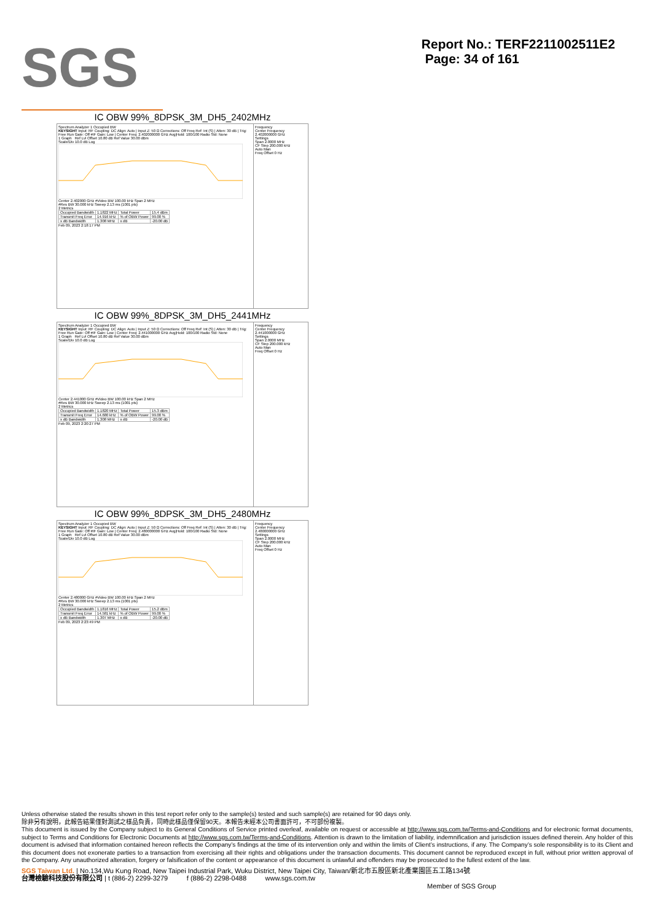SGS
Report No.: TERF2211002511E2
Page: 34 of 161
IC OBW 99%_8DPSK_3M_DH5_2402MHz
Spectrum Analyzer 1 Occupied BW
KEYSIGHT Input: RF Coupling: DC Align: Auto | Input Z: 50 Ω Corrections: Off Freq Ref: Int (S) | Atten: 30 dB | Trig: Free Run Gate: Off #IF Gain: Low | Center Freq: 2.402000000 GHz Avg|Hold: 100/100 Radio Std: None
1 Graph Ref Lvl Offset 10.80 dB Ref Value 30.00 dBm
Scale/Div 10.0 dB Log Center 2.402000 GHz #Video BW 100.00 kHz Span 2 MHz
#Res BW 30.000 kHz Sweep 2.13 ms (1001 pts)
2 Metrics
| Occupied Bandwidth | 1.1822 MHz | Total Power | 15.4 dBm |
| Transmit Freq Error | 14.916 kHz | % of OBW Power | 99.00 % |
| x dB Bandwidth | 1.308 MHz | x dB | -20.00 dB |
Feb 09, 2023 2:18:17 PM
Frequency
Center Frequency 2.402000000 GHz
Settings
Span 2.0000 MHz
CF Step 200.000 kHz
Auto Man
Freq Offset 0 Hz
IC OBW 99%_8DPSK_3M_DH5_2441MHz
Spectrum Analyzer 1 Occupied BW
KEYSIGHT Input: RF Coupling: DC Align: Auto | Input Z: 50 Ω Corrections: Off Freq Ref: Int (S) | Atten: 30 dB | Trig: Free Run Gate: Off #IF Gain: Low | Center Freq: 2.441000000 GHz Avg|Hold: 100/100 Radio Std: None
1 Graph Ref Lvl Offset 10.80 dB Ref Value 30.00 dBm
Scale/Div 10.0 dB Log Center 2.441000 GHz #Video BW 100.00 kHz Span 2 MHz
#Res BW 30.000 kHz Sweep 2.13 ms (1001 pts)
2 Metrics
| Occupied Bandwidth | 1.1820 MHz | Total Power | 15.3 dBm |
| Transmit Freq Error | 14.680 kHz | % of OBW Power | 99.00 % |
| x dB Bandwidth | 1.308 MHz | x dB | -20.00 dB |
Feb 09, 2023 2:20:27 PM
Frequency
Center Frequency 2.441000000 GHz
Settings
Span 2.0000 MHz
CF Step 200.000 kHz
Auto Man
Freq Offset 0 Hz
IC OBW 99%_8DPSK_3M_DH5_2480MHz
Spectrum Analyzer 1 Occupied BW
KEYSIGHT Input: RF Coupling: DC Align: Auto | Input Z: 50 Ω Corrections: Off Freq Ref: Int (S) | Atten: 30 dB | Trig: Free Run Gate: Off #IF Gain: Low | Center Freq: 2.480000000 GHz Avg|Hold: 100/100 Radio Std: None
1 Graph Ref Lvl Offset 10.80 dB Ref Value 30.00 dBm
Scale/Div 10.0 dB Log Center 2.480000 GHz #Video BW 100.00 kHz Span 2 MHz
#Res BW 30.000 kHz Sweep 2.13 ms (1001 pts)
2 Metrics
| Occupied Bandwidth | 1.1816 MHz | Total Power | 15.2 dBm |
| Transmit Freq Error | 14.581 kHz | % of OBW Power | 99.00 % |
| x dB Bandwidth | 1.307 MHz | x dB | -20.00 dB |
Feb 09, 2023 2:23:49 PM
Frequency
Center Frequency 2.480000000 GHz
Settings
Span 2.0000 MHz
CF Step 200.000 kHz
Auto Man
Freq Offset 0 Hz
Unless otherwise stated the results shown in this test report refer only to the sample(s) tested and such sample(s) are retained for 90 days only.
除非另有說明，此報告結果僅對測試之樣品負責，同時此樣品僅保留90天。本報告未經本公司書面許可，不可部份複製。
This document is issued by the Company subject to its General Conditions of Service printed overleaf, available on request or accessible at http://www.sgs.com.tw/Terms-and-Conditions and for electronic format documents, subject to Terms and Conditions for Electronic Documents at http://www.sgs.com.tw/Terms-and-Conditions. Attention is drawn to the limitation of liability, indemnification and jurisdiction issues defined therein. Any holder of this document is advised that information contained hereon reflects the Company’s findings at the time of its intervention only and within the limits of Client’s instructions, if any. The Company’s sole responsibility is to its Client and this document does not exonerate parties to a transaction from exercising all their rights and obligations under the transaction documents. This document cannot be reproduced except in full, without prior written approval of the Company. Any unauthorized alteration, forgery or falsification of the content or appearance of this document is unlawful and offenders may be prosecuted to the fullest extent of the law.
SGS Taiwan Ltd. | No.134,Wu Kung Road, New Taipei Industrial Park, Wuku District, New Taipei City, Taiwan/新北市五股區新北產業園區五工路134號
台灣檢驗科技股份有限公司 | t (886-2) 2299-3279 f (886-2) 2298-0488 www.sgs.com.tw
Member of SGS Group